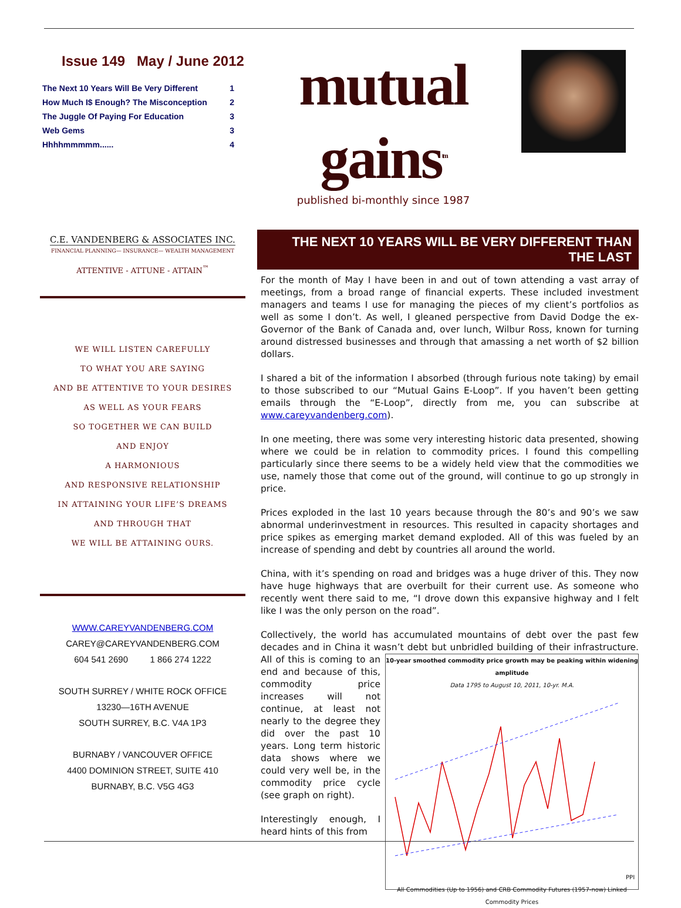Issue 149 May / June 2012
| The Next 10 Years Will Be Very Different | 1 |
| How Much I$ Enough? The Misconception | 2 |
| The Juggle Of Paying For Education | 3 |
| Web Gems | 3 |
| Hhhhmmmmm...... | 4 |
C.E. VANDENBERG & ASSOCIATES INC.
FINANCIAL PLANNING— INSURANCE— WEALTH MANAGEMENT
ATTENTIVE - ATTUNE - ATTAIN<sup>™</sup>
WE WILL LISTEN CAREFULLY
TO WHAT YOU ARE SAYING
AND BE ATTENTIVE TO YOUR DESIRES
AS WELL AS YOUR FEARS
SO TOGETHER WE CAN BUILD
AND ENJOY
A HARMONIOUS
AND RESPONSIVE RELATIONSHIP
IN ATTAINING YOUR LIFE’S DREAMS
AND THROUGH THAT
WE WILL BE ATTAINING OURS.
WWW.CAREYVANDENBERG.COM
CAREY@CAREYVANDENBERG.COM
604 541 2690 1 866 274 1222
SOUTH SURREY / WHITE ROCK OFFICE
13230—16TH AVENUE
SOUTH SURREY, B.C. V4A 1P3
BURNABY / VANCOUVER OFFICE
4400 DOMINION STREET, SUITE 410
BURNABY, B.C. V5G 4G3
mutual gains<sup>tm</sup>
published bi-monthly since 1987
THE NEXT 10 YEARS WILL BE VERY DIFFERENT THAN THE LAST
For the month of May I have been in and out of town attending a vast array of meetings, from a broad range of financial experts. These included investment managers and teams I use for managing the pieces of my client’s portfolios as well as some I don’t. As well, I gleaned perspective from David Dodge the ex-Governor of the Bank of Canada and, over lunch, Wilbur Ross, known for turning around distressed businesses and through that amassing a net worth of $2 billion dollars.
I shared a bit of the information I absorbed (through furious note taking) by email to those subscribed to our “Mutual Gains E-Loop”. If you haven’t been getting emails through the “E-Loop”, directly from me, you can subscribe at www.careyvandenberg.com).
In one meeting, there was some very interesting historic data presented, showing where we could be in relation to commodity prices. I found this compelling particularly since there seems to be a widely held view that the commodities we use, namely those that come out of the ground, will continue to go up strongly in price.
Prices exploded in the last 10 years because through the 80’s and 90’s we saw abnormal underinvestment in resources. This resulted in capacity shortages and price spikes as emerging market demand exploded. All of this was fueled by an increase of spending and debt by countries all around the world.
China, with it’s spending on road and bridges was a huge driver of this. They now have huge highways that are overbuilt for their current use. As someone who recently went there said to me, “I drove down this expansive highway and I felt like I was the only person on the road”.
Collectively, the world has accumulated mountains of debt over the past few decades and in China it wasn’t debt but 10-year smoothed commodity price growth may be peaking within widening amplitude
Data 1795 to August 10, 2011, 10-yr. M.A. PPI All Commodities (Up to 1956) and CRB Commodity Futures (1957-now) Linked Commodity Prices unbridled building of their infrastructure. All of this is coming to an end and because of this, commodity price increases will not continue, at least not nearly to the degree they did over the past 10 years. Long term historic data shows where we could very well be, in the commodity price cycle (see graph on right).
Interestingly enough, I heard hints of this from